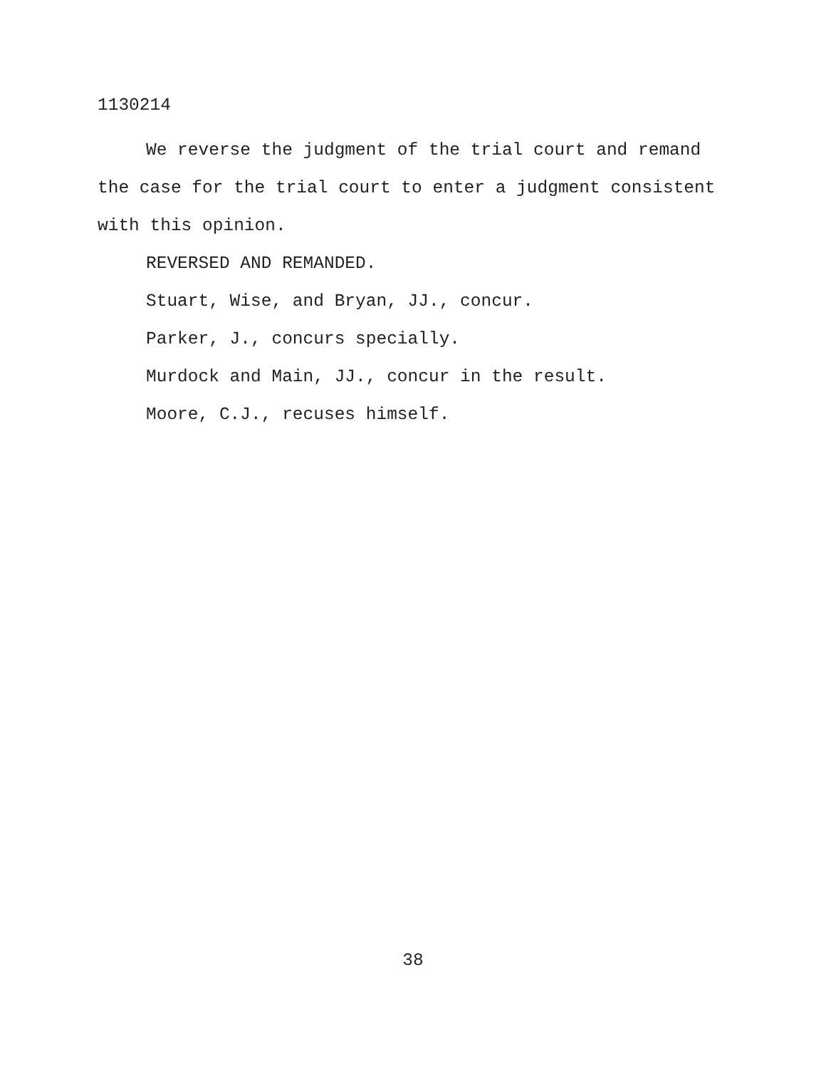1130214
We reverse the judgment of the trial court and remand the case for the trial court to enter a judgment consistent with this opinion.
REVERSED AND REMANDED.
Stuart, Wise, and Bryan, JJ., concur.
Parker, J., concurs specially.
Murdock and Main, JJ., concur in the result.
Moore, C.J., recuses himself.
38